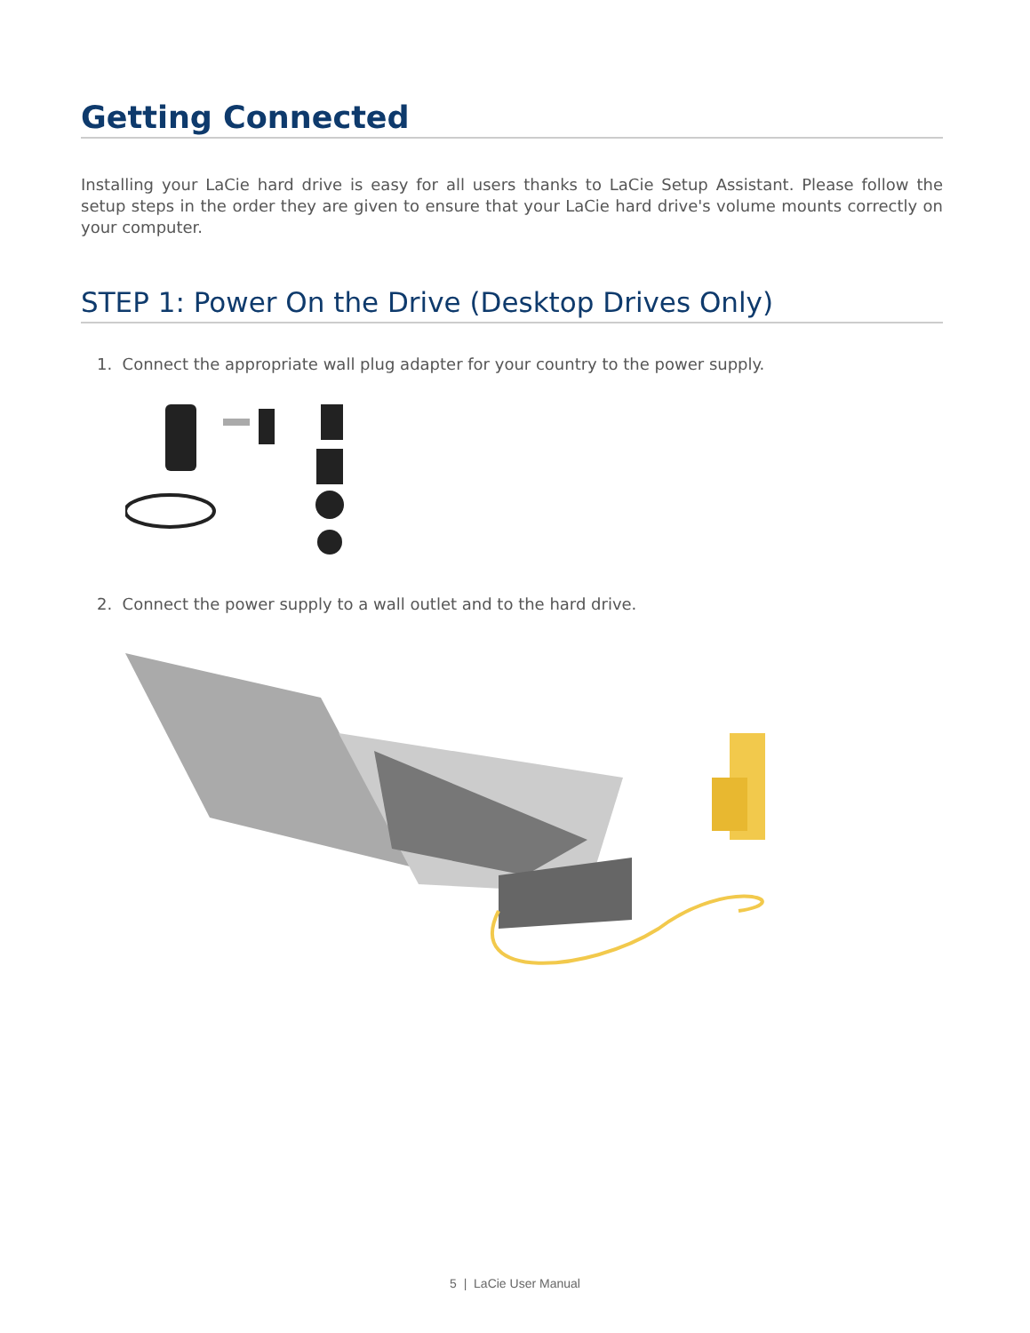Getting Connected
Installing your LaCie hard drive is easy for all users thanks to LaCie Setup Assistant. Please follow the setup steps in the order they are given to ensure that your LaCie hard drive's volume mounts correctly on your computer.
STEP 1: Power On the Drive (Desktop Drives Only)
1. Connect the appropriate wall plug adapter for your country to the power supply.
2. Connect the power supply to a wall outlet and to the hard drive.
5 | LaCie User Manual